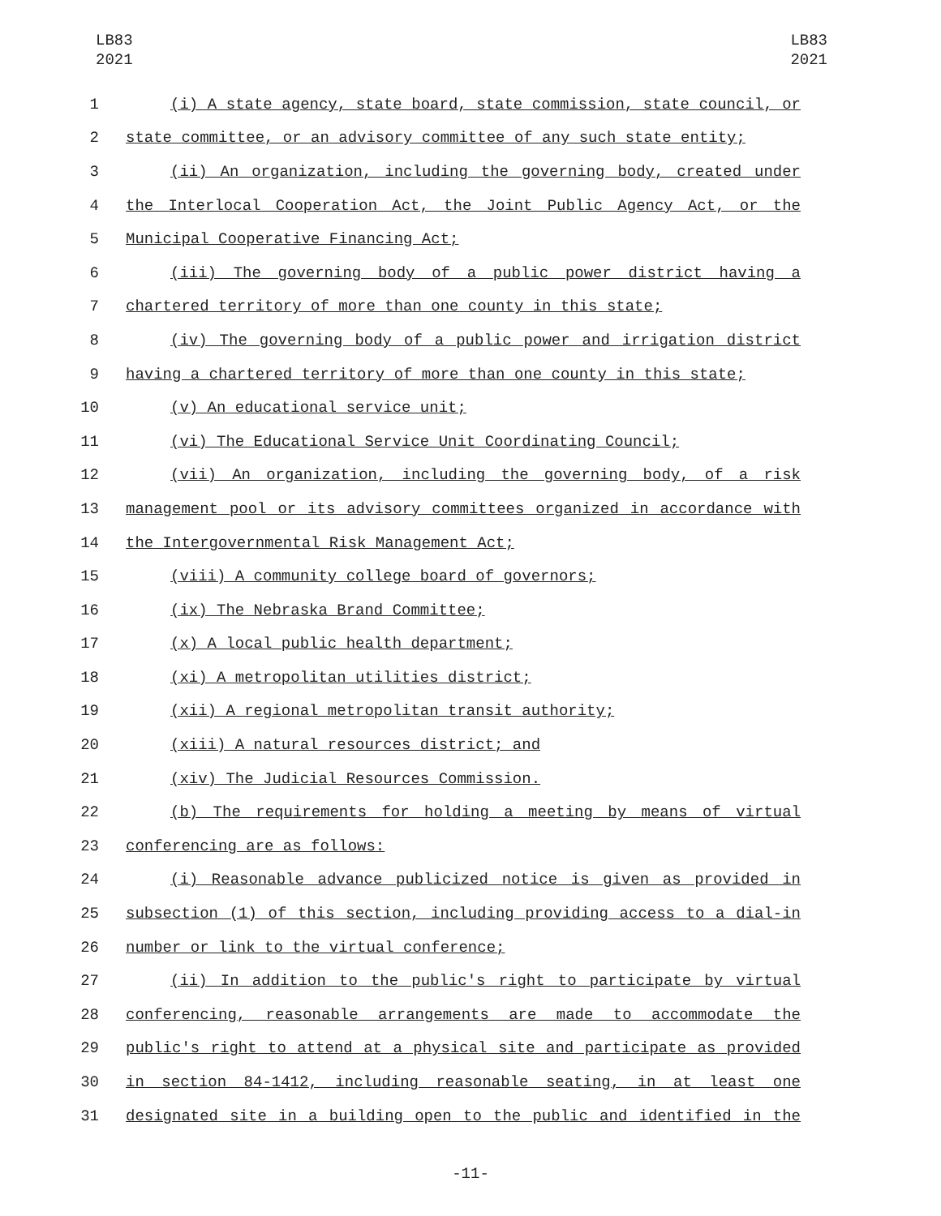LB83
2021
LB83
2021
1 (i) A state agency, state board, state commission, state council, or
2 state committee, or an advisory committee of any such state entity;
3 (ii) An organization, including the governing body, created under
4 the Interlocal Cooperation Act, the Joint Public Agency Act, or the
5 Municipal Cooperative Financing Act;
6 (iii) The governing body of a public power district having a
7 chartered territory of more than one county in this state;
8 (iv) The governing body of a public power and irrigation district
9 having a chartered territory of more than one county in this state;
10 (v) An educational service unit;
11 (vi) The Educational Service Unit Coordinating Council;
12 (vii) An organization, including the governing body, of a risk
13 management pool or its advisory committees organized in accordance with
14 the Intergovernmental Risk Management Act;
15 (viii) A community college board of governors;
16 (ix) The Nebraska Brand Committee;
17 (x) A local public health department;
18 (xi) A metropolitan utilities district;
19 (xii) A regional metropolitan transit authority;
20 (xiii) A natural resources district; and
21 (xiv) The Judicial Resources Commission.
22 (b) The requirements for holding a meeting by means of virtual
23 conferencing are as follows:
24 (i) Reasonable advance publicized notice is given as provided in
25 subsection (1) of this section, including providing access to a dial-in
26 number or link to the virtual conference;
27 (ii) In addition to the public's right to participate by virtual
28 conferencing, reasonable arrangements are made to accommodate the
29 public's right to attend at a physical site and participate as provided
30 in section 84-1412, including reasonable seating, in at least one
31 designated site in a building open to the public and identified in the
-11-